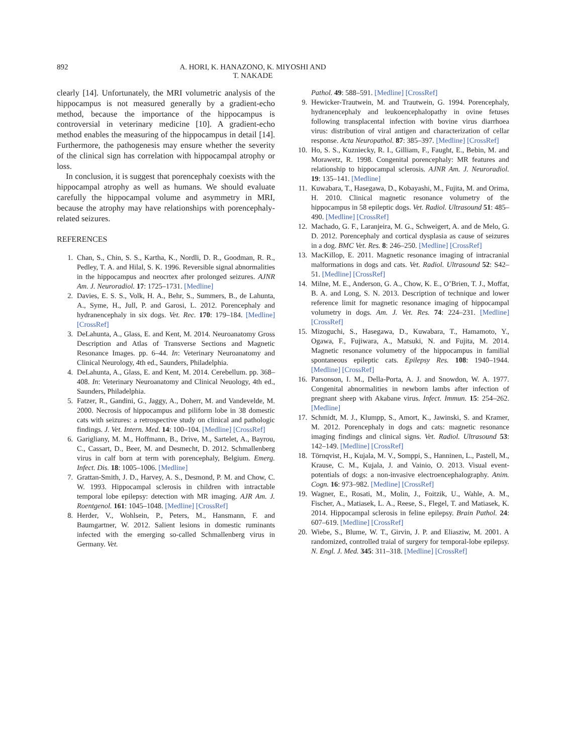892
A. HORI, K. HANAZONO, K. MIYOSHI AND T. NAKADE
clearly [14]. Unfortunately, the MRI volumetric analysis of the hippocampus is not measured generally by a gradient-echo method, because the importance of the hippocampus is controversial in veterinary medicine [10]. A gradient-echo method enables the measuring of the hippocampus in detail [14]. Furthermore, the pathogenesis may ensure whether the severity of the clinical sign has correlation with hippocampal atrophy or loss.
In conclusion, it is suggest that porencephaly coexists with the hippocampal atrophy as well as humans. We should evaluate carefully the hippocampal volume and asymmetry in MRI, because the atrophy may have relationships with porencephaly-related seizures.
REFERENCES
1. Chan, S., Chin, S. S., Kartha, K., Nordli, D. R., Goodman, R. R., Pedley, T. A. and Hilal, S. K. 1996. Reversible signal abnormalities in the hippocampus and neocrtex after prolonged seizures. AJNR Am. J. Neuroradiol. 17: 1725–1731. [Medline]
2. Davies, E. S. S., Volk, H. A., Behr, S., Summers, B., de Lahunta, A., Syme, H., Jull, P. and Garosi, L. 2012. Porencephaly and hydranencephaly in six dogs. Vet. Rec. 170: 179–184. [Medline] [CrossRef]
3. DeLahunta, A., Glass, E. and Kent, M. 2014. Neuroanatomy Gross Description and Atlas of Transverse Sections and Magnetic Resonance Images. pp. 6–44. In: Veterinary Neuroanatomy and Clinical Neurology, 4th ed., Saunders, Philadelphia.
4. DeLahunta, A., Glass, E. and Kent, M. 2014. Cerebellum. pp. 368–408. In: Veterinary Neuroanatomy and Clinical Neuology, 4th ed., Saunders, Philadelphia.
5. Fatzer, R., Gandini, G., Jaggy, A., Doherr, M. and Vandevelde, M. 2000. Necrosis of hippocampus and piliform lobe in 38 domestic cats with seizures: a retrospective study on clinical and pathologic findings. J. Vet. Intern. Med. 14: 100–104. [Medline] [CrossRef]
6. Garigliany, M. M., Hoffmann, B., Drive, M., Sartelet, A., Bayrou, C., Cassart, D., Beer, M. and Desmecht, D. 2012. Schmallenberg virus in calf born at term with porencephaly, Belgium. Emerg. Infect. Dis. 18: 1005–1006. [Medline]
7. Grattan-Smith, J. D., Harvey, A. S., Desmond, P. M. and Chow, C. W. 1993. Hippocampal sclerosis in children with intractable temporal lobe epilepsy: detection with MR imaging. AJR Am. J. Roentgenol. 161: 1045–1048. [Medline] [CrossRef]
8. Herder, V., Wohlsein, P., Peters, M., Hansmann, F. and Baumgartner, W. 2012. Salient lesions in domestic ruminants infected with the emerging so-called Schmallenberg virus in Germany. Vet.
Pathol. 49: 588–591. [Medline] [CrossRef]
9. Hewicker-Trautwein, M. and Trautwein, G. 1994. Porencephaly, hydranencephaly and leukoencephalopathy in ovine fetuses following transplacental infection with bovine virus diarrhoea virus: distribution of viral antigen and characterization of cellar response. Acta Neuropathol. 87: 385–397. [Medline] [CrossRef]
10. Ho, S. S., Kuzniecky, R. I., Gilliam, F., Faught, E., Bebin, M. and Morawetz, R. 1998. Congenital porencephaly: MR features and relationship to hippocampal sclerosis. AJNR Am. J. Neuroradiol. 19: 135–141. [Medline]
11. Kuwabara, T., Hasegawa, D., Kobayashi, M., Fujita, M. and Orima, H. 2010. Clinical magnetic resonance volumetry of the hippocampus in 58 epileptic dogs. Vet. Radiol. Ultrasound 51: 485–490. [Medline] [CrossRef]
12. Machado, G. F., Laranjeira, M. G., Schweigert, A. and de Melo, G. D. 2012. Porencephaly and cortical dysplasia as cause of seizures in a dog. BMC Vet. Res. 8: 246–250. [Medline] [CrossRef]
13. MacKillop, E. 2011. Magnetic resonance imaging of intracranial malformations in dogs and cats. Vet. Radiol. Ultrasound 52: S42–51. [Medline] [CrossRef]
14. Milne, M. E., Anderson, G. A., Chow, K. E., O’Brien, T. J., Moffat, B. A. and Long, S. N. 2013. Description of technique and lower reference limit for magnetic resonance imaging of hippocampal volumetry in dogs. Am. J. Vet. Res. 74: 224–231. [Medline] [CrossRef]
15. Mizoguchi, S., Hasegawa, D., Kuwabara, T., Hamamoto, Y., Ogawa, F., Fujiwara, A., Matsuki, N. and Fujita, M. 2014. Magnetic resonance volumetry of the hippocampus in familial spontaneous epileptic cats. Epilepsy Res. 108: 1940–1944. [Medline] [CrossRef]
16. Parsonson, I. M., Della-Porta, A. J. and Snowdon, W. A. 1977. Congenital abnormalities in newborn lambs after infection of pregnant sheep with Akabane virus. Infect. Immun. 15: 254–262. [Medline]
17. Schmidt, M. J., Klumpp, S., Amort, K., Jawinski, S. and Kramer, M. 2012. Porencephaly in dogs and cats: magnetic resonance imaging findings and clinical signs. Vet. Radiol. Ultrasound 53: 142–149. [Medline] [CrossRef]
18. Törnqvist, H., Kujala, M. V., Somppi, S., Hanninen, L., Pastell, M., Krause, C. M., Kujala, J. and Vainio, O. 2013. Visual event-potentials of dogs: a non-invasive electroencephalography. Anim. Cogn. 16: 973–982. [Medline] [CrossRef]
19. Wagner, E., Rosati, M., Molin, J., Foitzik, U., Wahle, A. M., Fischer, A., Matiasek, L. A., Reese, S., Flegel, T. and Matiasek, K. 2014. Hippocampal sclerosis in feline epilepsy. Brain Pathol. 24: 607–619. [Medline] [CrossRef]
20. Wiebe, S., Blume, W. T., Girvin, J. P. and Eliasziw, M. 2001. A randomized, controlled traial of surgery for temporal-lobe epilepsy. N. Engl. J. Med. 345: 311–318. [Medline] [CrossRef]